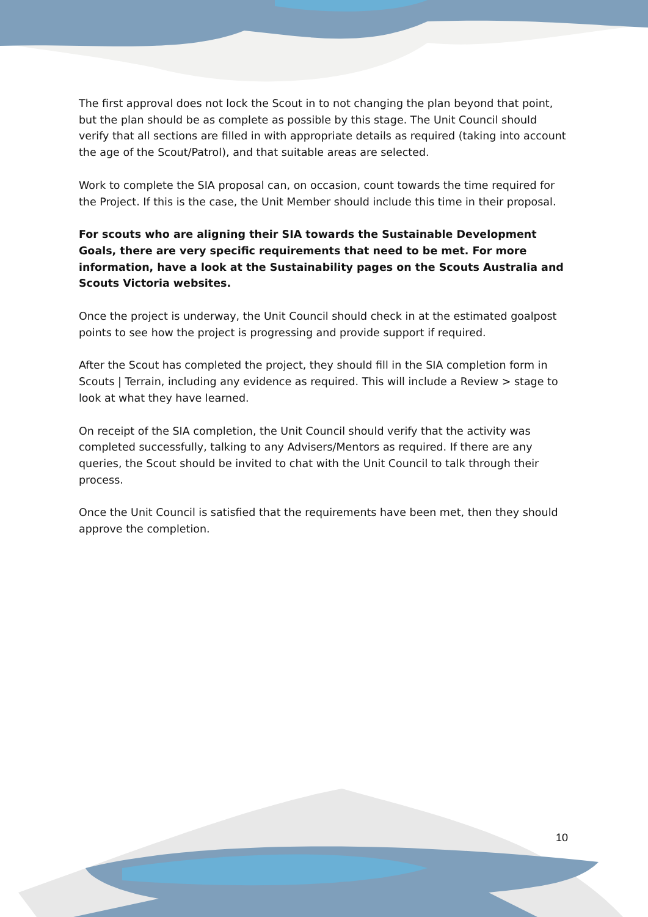The first approval does not lock the Scout in to not changing the plan beyond that point, but the plan should be as complete as possible by this stage. The Unit Council should verify that all sections are filled in with appropriate details as required (taking into account the age of the Scout/Patrol), and that suitable areas are selected.
Work to complete the SIA proposal can, on occasion, count towards the time required for the Project. If this is the case, the Unit Member should include this time in their proposal.
For scouts who are aligning their SIA towards the Sustainable Development Goals, there are very specific requirements that need to be met. For more information, have a look at the Sustainability pages on the Scouts Australia and Scouts Victoria websites.
Once the project is underway, the Unit Council should check in at the estimated goalpost points to see how the project is progressing and provide support if required.
After the Scout has completed the project, they should fill in the SIA completion form in Scouts | Terrain, including any evidence as required. This will include a Review > stage to look at what they have learned.
On receipt of the SIA completion, the Unit Council should verify that the activity was completed successfully, talking to any Advisers/Mentors as required. If there are any queries, the Scout should be invited to chat with the Unit Council to talk through their process.
Once the Unit Council is satisfied that the requirements have been met, then they should approve the completion.
10